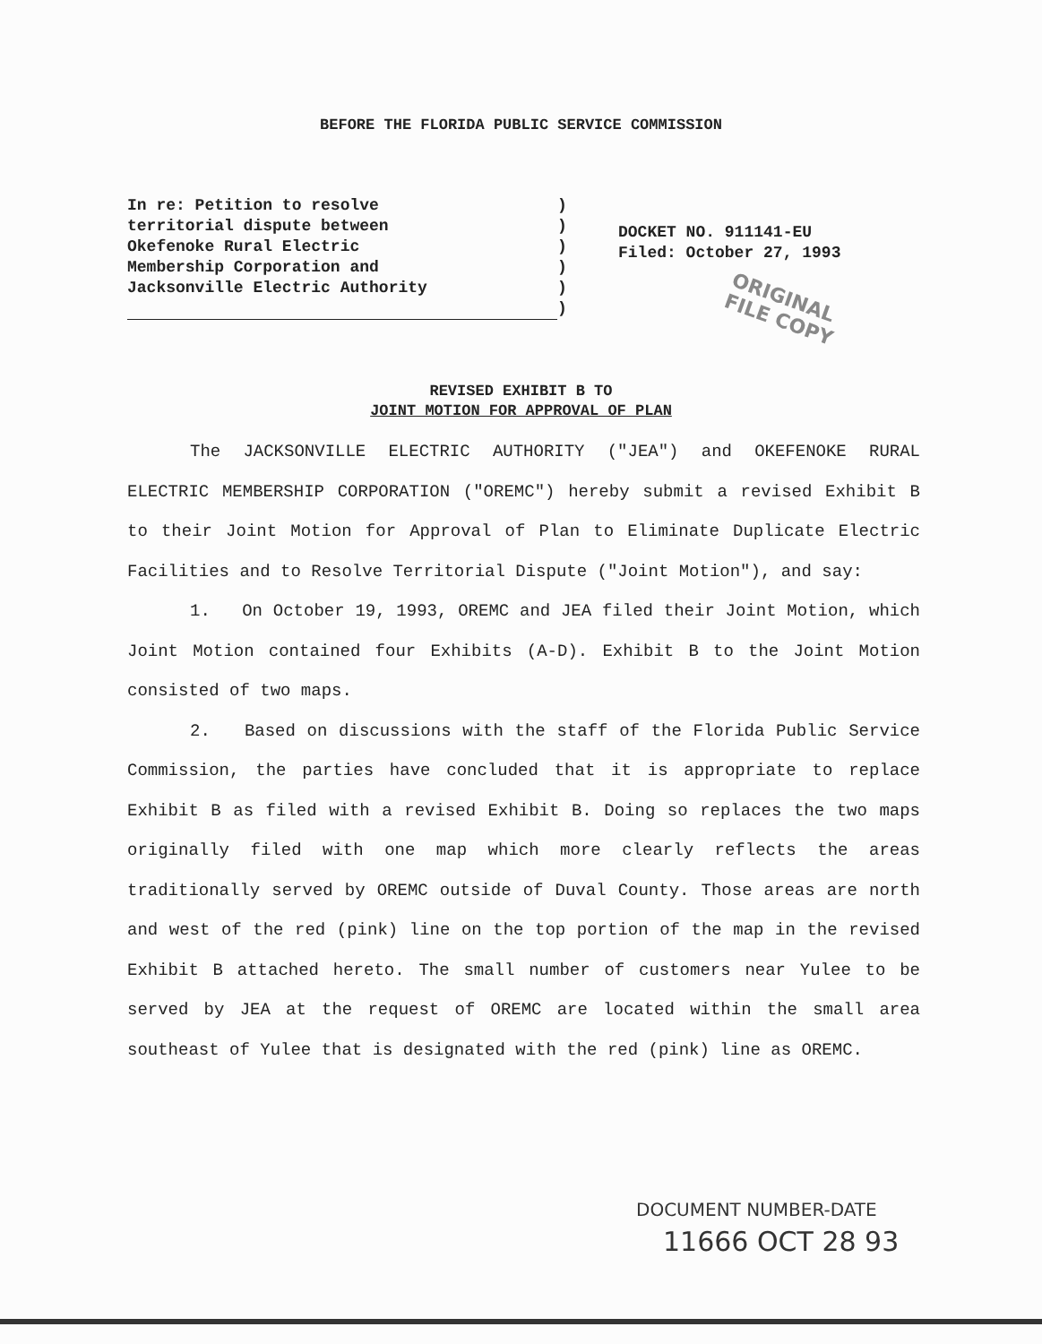BEFORE THE FLORIDA PUBLIC SERVICE COMMISSION
In re: Petition to resolve
territorial dispute between
Okefenoke Rural Electric
Membership Corporation and
Jacksonville Electric Authority
)
)
)
)
)
)
DOCKET NO. 911141-EU
Filed: October 27, 1993
ORIGINAL
FILE COPY
REVISED EXHIBIT B TO
JOINT MOTION FOR APPROVAL OF PLAN
The JACKSONVILLE ELECTRIC AUTHORITY ("JEA") and OKEFENOKE RURAL ELECTRIC MEMBERSHIP CORPORATION ("OREMC") hereby submit a revised Exhibit B to their Joint Motion for Approval of Plan to Eliminate Duplicate Electric Facilities and to Resolve Territorial Dispute ("Joint Motion"), and say:
1. On October 19, 1993, OREMC and JEA filed their Joint Motion, which Joint Motion contained four Exhibits (A-D). Exhibit B to the Joint Motion consisted of two maps.
2. Based on discussions with the staff of the Florida Public Service Commission, the parties have concluded that it is appropriate to replace Exhibit B as filed with a revised Exhibit B. Doing so replaces the two maps originally filed with one map which more clearly reflects the areas traditionally served by OREMC outside of Duval County. Those areas are north and west of the red (pink) line on the top portion of the map in the revised Exhibit B attached hereto. The small number of customers near Yulee to be served by JEA at the request of OREMC are located within the small area southeast of Yulee that is designated with the red (pink) line as OREMC.
DOCUMENT NUMBER-DATE
11666 OCT 28 93